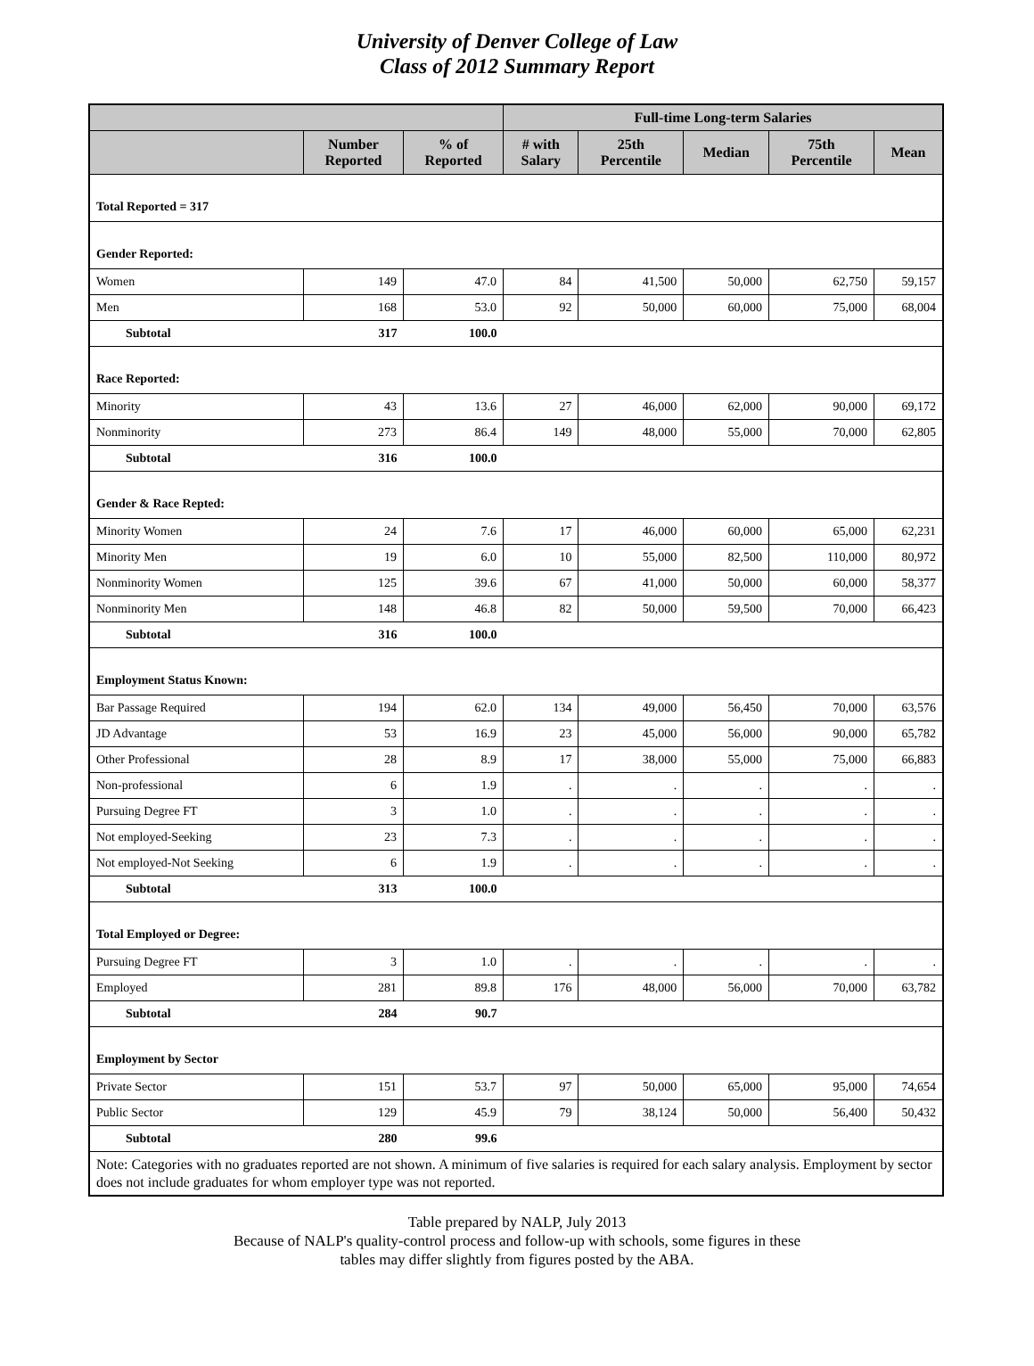University of Denver College of Law
Class of 2012 Summary Report
| | | | Full-time Long-term Salaries | | | | |
| --- | --- | --- | --- | --- | --- | --- | --- |
| | Number Reported | % of Reported | # with Salary | 25th Percentile | Median | 75th Percentile | Mean |
| Total Reported = 317 | | | | | | | |
| Gender Reported: | | | | | | | |
| Women | 149 | 47.0 | 84 | 41,500 | 50,000 | 62,750 | 59,157 |
| Men | 168 | 53.0 | 92 | 50,000 | 60,000 | 75,000 | 68,004 |
| Subtotal | 317 | 100.0 | | | | | |
| Race Reported: | | | | | | | |
| Minority | 43 | 13.6 | 27 | 46,000 | 62,000 | 90,000 | 69,172 |
| Nonminority | 273 | 86.4 | 149 | 48,000 | 55,000 | 70,000 | 62,805 |
| Subtotal | 316 | 100.0 | | | | | |
| Gender & Race Repted: | | | | | | | |
| Minority Women | 24 | 7.6 | 17 | 46,000 | 60,000 | 65,000 | 62,231 |
| Minority Men | 19 | 6.0 | 10 | 55,000 | 82,500 | 110,000 | 80,972 |
| Nonminority Women | 125 | 39.6 | 67 | 41,000 | 50,000 | 60,000 | 58,377 |
| Nonminority Men | 148 | 46.8 | 82 | 50,000 | 59,500 | 70,000 | 66,423 |
| Subtotal | 316 | 100.0 | | | | | |
| Employment Status Known: | | | | | | | |
| Bar Passage Required | 194 | 62.0 | 134 | 49,000 | 56,450 | 70,000 | 63,576 |
| JD Advantage | 53 | 16.9 | 23 | 45,000 | 56,000 | 90,000 | 65,782 |
| Other Professional | 28 | 8.9 | 17 | 38,000 | 55,000 | 75,000 | 66,883 |
| Non-professional | 6 | 1.9 | . | . | . | . | . |
| Pursuing Degree FT | 3 | 1.0 | . | . | . | . | . |
| Not employed-Seeking | 23 | 7.3 | . | . | . | . | . |
| Not employed-Not Seeking | 6 | 1.9 | . | . | . | . | . |
| Subtotal | 313 | 100.0 | | | | | |
| Total Employed or Degree: | | | | | | | |
| Pursuing Degree FT | 3 | 1.0 | . | . | . | . | . |
| Employed | 281 | 89.8 | 176 | 48,000 | 56,000 | 70,000 | 63,782 |
| Subtotal | 284 | 90.7 | | | | | |
| Employment by Sector | | | | | | | |
| Private Sector | 151 | 53.7 | 97 | 50,000 | 65,000 | 95,000 | 74,654 |
| Public Sector | 129 | 45.9 | 79 | 38,124 | 50,000 | 56,400 | 50,432 |
| Subtotal | 280 | 99.6 | | | | | |
| Note: Categories with no graduates reported are not shown. A minimum of five salaries is required for each salary analysis. Employment by sector does not include graduates for whom employer type was not reported. | | | | | | | |
Table prepared by NALP, July 2013
Because of NALP's quality-control process and follow-up with schools, some figures in these
tables may differ slightly from figures posted by the ABA.